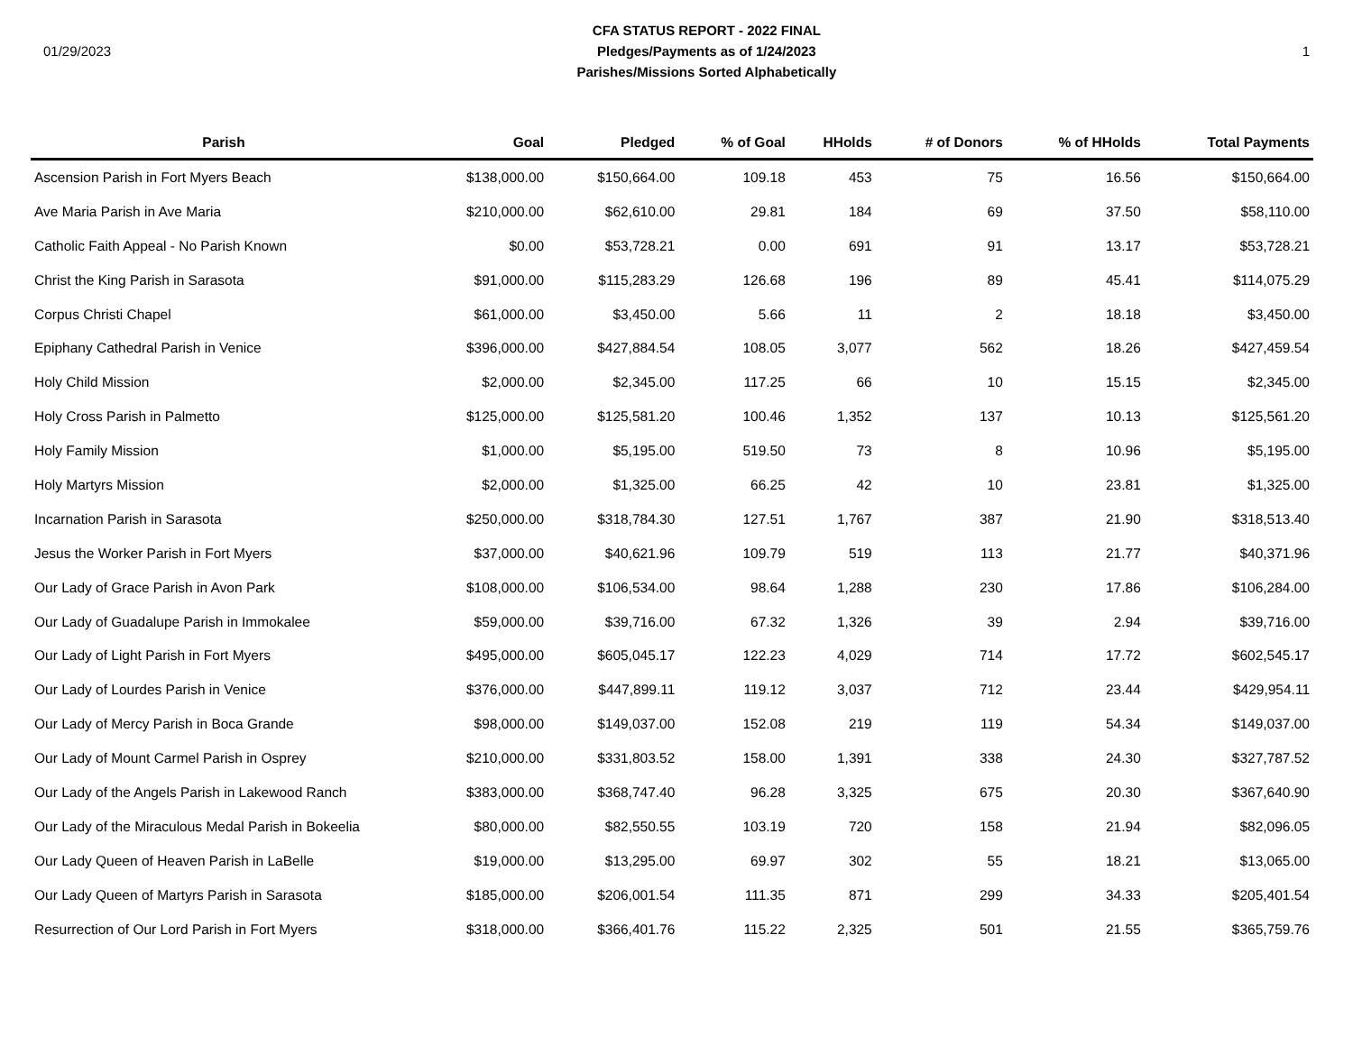01/29/2023
CFA STATUS REPORT - 2022 FINAL
Pledges/Payments as of 1/24/2023
Parishes/Missions Sorted Alphabetically
1
| Parish | Goal | Pledged | % of Goal | HHolds | # of Donors | % of HHolds | Total Payments |
| --- | --- | --- | --- | --- | --- | --- | --- |
| Ascension Parish in Fort Myers Beach | $138,000.00 | $150,664.00 | 109.18 | 453 | 75 | 16.56 | $150,664.00 |
| Ave Maria Parish in Ave Maria | $210,000.00 | $62,610.00 | 29.81 | 184 | 69 | 37.50 | $58,110.00 |
| Catholic Faith Appeal - No Parish Known | $0.00 | $53,728.21 | 0.00 | 691 | 91 | 13.17 | $53,728.21 |
| Christ the King Parish in Sarasota | $91,000.00 | $115,283.29 | 126.68 | 196 | 89 | 45.41 | $114,075.29 |
| Corpus Christi Chapel | $61,000.00 | $3,450.00 | 5.66 | 11 | 2 | 18.18 | $3,450.00 |
| Epiphany Cathedral Parish in Venice | $396,000.00 | $427,884.54 | 108.05 | 3,077 | 562 | 18.26 | $427,459.54 |
| Holy Child Mission | $2,000.00 | $2,345.00 | 117.25 | 66 | 10 | 15.15 | $2,345.00 |
| Holy Cross Parish in Palmetto | $125,000.00 | $125,581.20 | 100.46 | 1,352 | 137 | 10.13 | $125,561.20 |
| Holy Family Mission | $1,000.00 | $5,195.00 | 519.50 | 73 | 8 | 10.96 | $5,195.00 |
| Holy Martyrs Mission | $2,000.00 | $1,325.00 | 66.25 | 42 | 10 | 23.81 | $1,325.00 |
| Incarnation Parish in Sarasota | $250,000.00 | $318,784.30 | 127.51 | 1,767 | 387 | 21.90 | $318,513.40 |
| Jesus the Worker Parish in Fort Myers | $37,000.00 | $40,621.96 | 109.79 | 519 | 113 | 21.77 | $40,371.96 |
| Our Lady of Grace Parish in Avon Park | $108,000.00 | $106,534.00 | 98.64 | 1,288 | 230 | 17.86 | $106,284.00 |
| Our Lady of Guadalupe Parish in Immokalee | $59,000.00 | $39,716.00 | 67.32 | 1,326 | 39 | 2.94 | $39,716.00 |
| Our Lady of Light Parish in Fort Myers | $495,000.00 | $605,045.17 | 122.23 | 4,029 | 714 | 17.72 | $602,545.17 |
| Our Lady of Lourdes Parish in Venice | $376,000.00 | $447,899.11 | 119.12 | 3,037 | 712 | 23.44 | $429,954.11 |
| Our Lady of Mercy Parish in Boca Grande | $98,000.00 | $149,037.00 | 152.08 | 219 | 119 | 54.34 | $149,037.00 |
| Our Lady of Mount Carmel Parish in Osprey | $210,000.00 | $331,803.52 | 158.00 | 1,391 | 338 | 24.30 | $327,787.52 |
| Our Lady of the Angels Parish in Lakewood Ranch | $383,000.00 | $368,747.40 | 96.28 | 3,325 | 675 | 20.30 | $367,640.90 |
| Our Lady of the Miraculous Medal Parish in Bokeelia | $80,000.00 | $82,550.55 | 103.19 | 720 | 158 | 21.94 | $82,096.05 |
| Our Lady Queen of Heaven Parish in LaBelle | $19,000.00 | $13,295.00 | 69.97 | 302 | 55 | 18.21 | $13,065.00 |
| Our Lady Queen of Martyrs Parish in Sarasota | $185,000.00 | $206,001.54 | 111.35 | 871 | 299 | 34.33 | $205,401.54 |
| Resurrection of Our Lord Parish in Fort Myers | $318,000.00 | $366,401.76 | 115.22 | 2,325 | 501 | 21.55 | $365,759.76 |